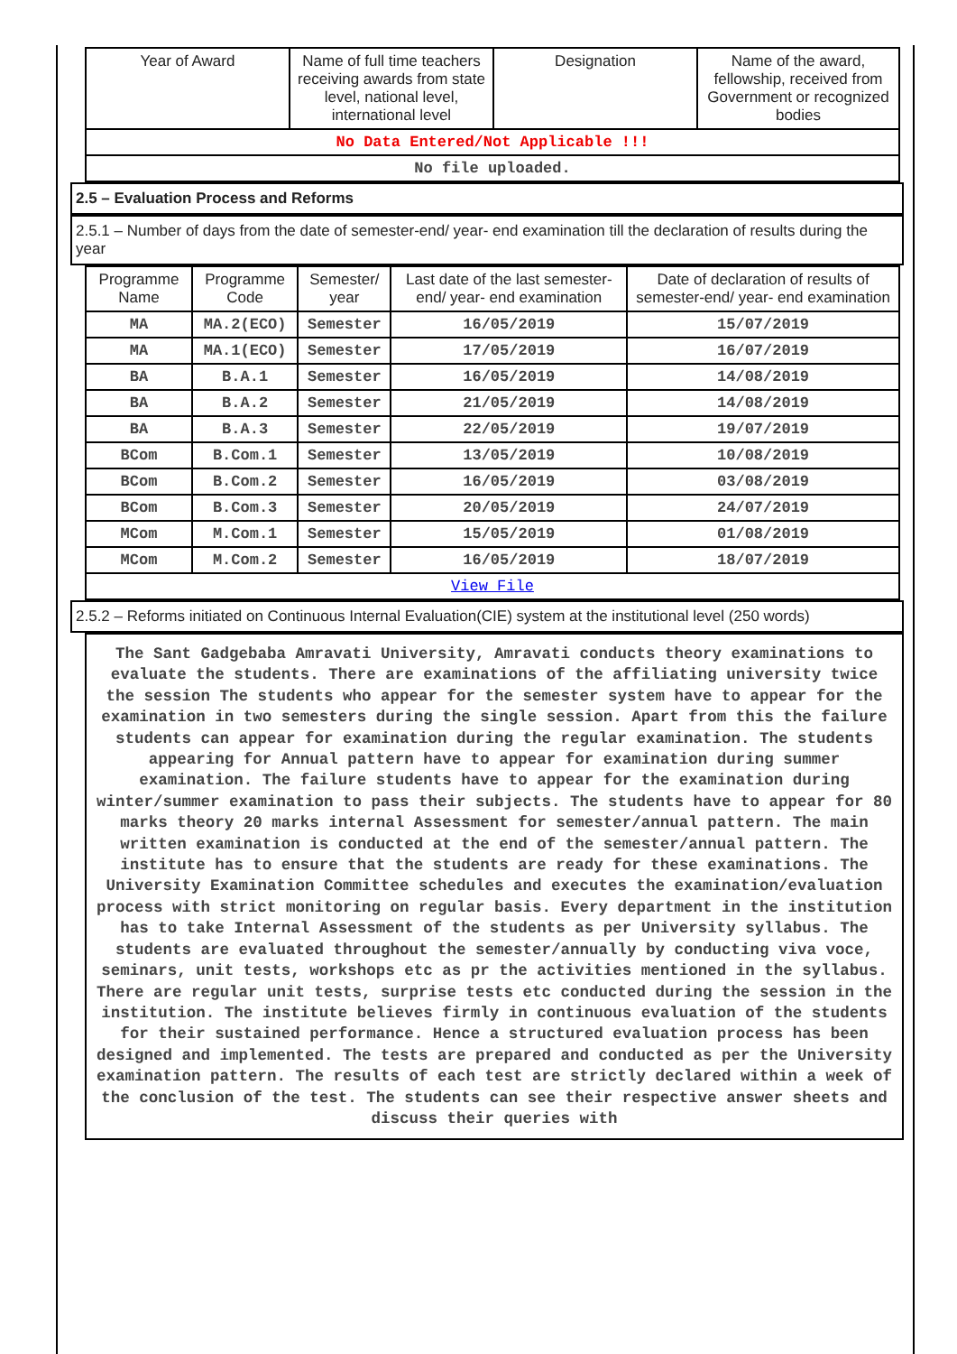| Year of Award | Name of full time teachers receiving awards from state level, national level, international level | Designation | Name of the award, fellowship, received from Government or recognized bodies |
| --- | --- | --- | --- |
| No Data Entered/Not Applicable !!! | | | |
| No file uploaded. | | | |
2.5 – Evaluation Process and Reforms
2.5.1 – Number of days from the date of semester-end/ year- end examination till the declaration of results during the year
| Programme Name | Programme Code | Semester/ year | Last date of the last semester-end/ year- end examination | Date of declaration of results of semester-end/ year- end examination |
| --- | --- | --- | --- | --- |
| MA | MA.2(ECO) | Semester | 16/05/2019 | 15/07/2019 |
| MA | MA.1(ECO) | Semester | 17/05/2019 | 16/07/2019 |
| BA | B.A.1 | Semester | 16/05/2019 | 14/08/2019 |
| BA | B.A.2 | Semester | 21/05/2019 | 14/08/2019 |
| BA | B.A.3 | Semester | 22/05/2019 | 19/07/2019 |
| BCom | B.Com.1 | Semester | 13/05/2019 | 10/08/2019 |
| BCom | B.Com.2 | Semester | 16/05/2019 | 03/08/2019 |
| BCom | B.Com.3 | Semester | 20/05/2019 | 24/07/2019 |
| MCom | M.Com.1 | Semester | 15/05/2019 | 01/08/2019 |
| MCom | M.Com.2 | Semester | 16/05/2019 | 18/07/2019 |
| View File | | | | |
2.5.2 – Reforms initiated on Continuous Internal Evaluation(CIE) system at the institutional level (250 words)
The Sant Gadgebaba Amravati University, Amravati conducts theory examinations to evaluate the students. There are examinations of the affiliating university twice the session The students who appear for the semester system have to appear for the examination in two semesters during the single session. Apart from this the failure students can appear for examination during the regular examination. The students appearing for Annual pattern have to appear for examination during summer examination. The failure students have to appear for the examination during winter/summer examination to pass their subjects. The students have to appear for 80 marks theory 20 marks internal Assessment for semester/annual pattern. The main written examination is conducted at the end of the semester/annual pattern. The institute has to ensure that the students are ready for these examinations. The University Examination Committee schedules and executes the examination/evaluation process with strict monitoring on regular basis. Every department in the institution has to take Internal Assessment of the students as per University syllabus. The students are evaluated throughout the semester/annually by conducting viva voce, seminars, unit tests, workshops etc as pr the activities mentioned in the syllabus. There are regular unit tests, surprise tests etc conducted during the session in the institution. The institute believes firmly in continuous evaluation of the students for their sustained performance. Hence a structured evaluation process has been designed and implemented. The tests are prepared and conducted as per the University examination pattern. The results of each test are strictly declared within a week of the conclusion of the test. The students can see their respective answer sheets and discuss their queries with